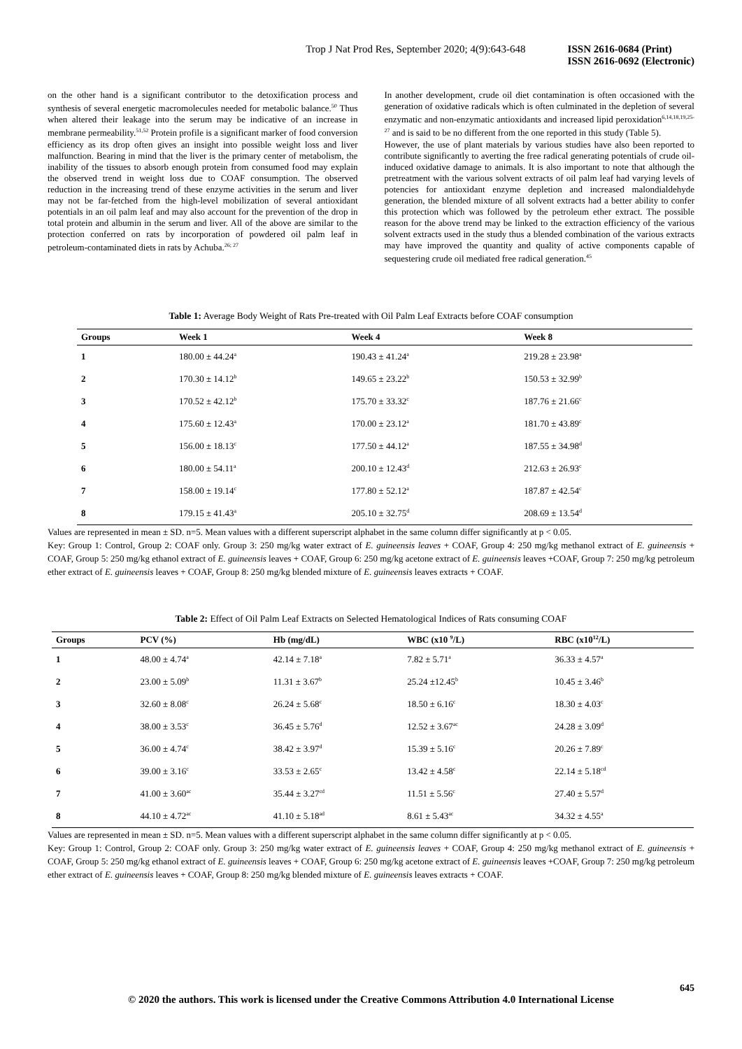Trop J Nat Prod Res, September 2020; 4(9):643-648 ISSN 2616-0684 (Print)
ISSN 2616-0692 (Electronic)
on the other hand is a significant contributor to the detoxification process and synthesis of several energetic macromolecules needed for metabolic balance.<sup>50</sup> Thus when altered their leakage into the serum may be indicative of an increase in membrane permeability.<sup>51,52</sup> Protein profile is a significant marker of food conversion efficiency as its drop often gives an insight into possible weight loss and liver malfunction. Bearing in mind that the liver is the primary center of metabolism, the inability of the tissues to absorb enough protein from consumed food may explain the observed trend in weight loss due to COAF consumption. The observed reduction in the increasing trend of these enzyme activities in the serum and liver may not be far-fetched from the high-level mobilization of several antioxidant potentials in an oil palm leaf and may also account for the prevention of the drop in total protein and albumin in the serum and liver. All of the above are similar to the protection conferred on rats by incorporation of powdered oil palm leaf in petroleum-contaminated diets in rats by Achuba.<sup>26; 27</sup>
In another development, crude oil diet contamination is often occasioned with the generation of oxidative radicals which is often culminated in the depletion of several enzymatic and non-enzymatic antioxidants and increased lipid peroxidation<sup>6,14,18,19,25-27</sup> and is said to be no different from the one reported in this study (Table 5).
However, the use of plant materials by various studies have also been reported to contribute significantly to averting the free radical generating potentials of crude oil-induced oxidative damage to animals. It is also important to note that although the pretreatment with the various solvent extracts of oil palm leaf had varying levels of potencies for antioxidant enzyme depletion and increased malondialdehyde generation, the blended mixture of all solvent extracts had a better ability to confer this protection which was followed by the petroleum ether extract. The possible reason for the above trend may be linked to the extraction efficiency of the various solvent extracts used in the study thus a blended combination of the various extracts may have improved the quantity and quality of active components capable of sequestering crude oil mediated free radical generation.<sup>45</sup>
Table 1: Average Body Weight of Rats Pre-treated with Oil Palm Leaf Extracts before COAF consumption
| Groups | Week 1 | Week 4 | Week 8 |
| --- | --- | --- | --- |
| 1 | 180.00 ± 44.24<sup>a</sup> | 190.43 ± 41.24<sup>a</sup> | 219.28 ± 23.98<sup>a</sup> |
| 2 | 170.30 ± 14.12<sup>b</sup> | 149.65 ± 23.22<sup>b</sup> | 150.53 ± 32.99<sup>b</sup> |
| 3 | 170.52 ± 42.12<sup>b</sup> | 175.70 ± 33.32<sup>c</sup> | 187.76 ± 21.66<sup>c</sup> |
| 4 | 175.60 ± 12.43<sup>a</sup> | 170.00 ± 23.12<sup>a</sup> | 181.70 ± 43.89<sup>c</sup> |
| 5 | 156.00 ± 18.13<sup>c</sup> | 177.50 ± 44.12<sup>a</sup> | 187.55 ± 34.98<sup>d</sup> |
| 6 | 180.00 ± 54.11<sup>a</sup> | 200.10 ± 12.43<sup>d</sup> | 212.63 ± 26.93<sup>c</sup> |
| 7 | 158.00 ± 19.14<sup>c</sup> | 177.80 ± 52.12<sup>a</sup> | 187.87 ± 42.54<sup>c</sup> |
| 8 | 179.15 ± 41.43<sup>a</sup> | 205.10 ± 32.75<sup>d</sup> | 208.69 ± 13.54<sup>d</sup> |
Values are represented in mean ± SD. n=5. Mean values with a different superscript alphabet in the same column differ significantly at p < 0.05.
Key: Group 1: Control, Group 2: COAF only. Group 3: 250 mg/kg water extract of E. guineensis leaves + COAF, Group 4: 250 mg/kg methanol extract of E. guineensis + COAF, Group 5: 250 mg/kg ethanol extract of E. guineensis leaves + COAF, Group 6: 250 mg/kg acetone extract of E. guineensis leaves +COAF, Group 7: 250 mg/kg petroleum ether extract of E. guineensis leaves + COAF, Group 8: 250 mg/kg blended mixture of E. guineensis leaves extracts + COAF.
Table 2: Effect of Oil Palm Leaf Extracts on Selected Hematological Indices of Rats consuming COAF
| Groups | PCV (%) | Hb (mg/dL) | WBC (x10 <sup>9</sup>/L) | RBC (x10<sup>12</sup>/L) |
| --- | --- | --- | --- | --- |
| 1 | 48.00 ± 4.74<sup>a</sup> | 42.14 ± 7.18<sup>a</sup> | 7.82 ± 5.71<sup>a</sup> | 36.33 ± 4.57<sup>a</sup> |
| 2 | 23.00 ± 5.09<sup>b</sup> | 11.31 ± 3.67<sup>b</sup> | 25.24 ±12.45<sup>b</sup> | 10.45 ± 3.46<sup>b</sup> |
| 3 | 32.60 ± 8.08<sup>c</sup> | 26.24 ± 5.68<sup>c</sup> | 18.50 ± 6.16<sup>c</sup> | 18.30 ± 4.03<sup>c</sup> |
| 4 | 38.00 ± 3.53<sup>c</sup> | 36.45 ± 5.76<sup>d</sup> | 12.52 ± 3.67<sup>ac</sup> | 24.28 ± 3.09<sup>d</sup> |
| 5 | 36.00 ± 4.74<sup>c</sup> | 38.42 ± 3.97<sup>d</sup> | 15.39 ± 5.16<sup>c</sup> | 20.26 ± 7.89<sup>c</sup> |
| 6 | 39.00 ± 3.16<sup>c</sup> | 33.53 ± 2.65<sup>c</sup> | 13.42 ± 4.58<sup>c</sup> | 22.14 ± 5.18<sup>cd</sup> |
| 7 | 41.00 ± 3.60<sup>ac</sup> | 35.44 ± 3.27<sup>cd</sup> | 11.51 ± 5.56<sup>c</sup> | 27.40 ± 5.57<sup>d</sup> |
| 8 | 44.10 ± 4.72<sup>ac</sup> | 41.10 ± 5.18<sup>ad</sup> | 8.61 ± 5.43<sup>ac</sup> | 34.32 ± 4.55<sup>a</sup> |
Values are represented in mean ± SD. n=5. Mean values with a different superscript alphabet in the same column differ significantly at p < 0.05.
Key: Group 1: Control, Group 2: COAF only. Group 3: 250 mg/kg water extract of E. guineensis leaves + COAF, Group 4: 250 mg/kg methanol extract of E. guineensis + COAF, Group 5: 250 mg/kg ethanol extract of E. guineensis leaves + COAF, Group 6: 250 mg/kg acetone extract of E. guineensis leaves +COAF, Group 7: 250 mg/kg petroleum ether extract of E. guineensis leaves + COAF, Group 8: 250 mg/kg blended mixture of E. guineensis leaves extracts + COAF.
645
© 2020 the authors. This work is licensed under the Creative Commons Attribution 4.0 International License